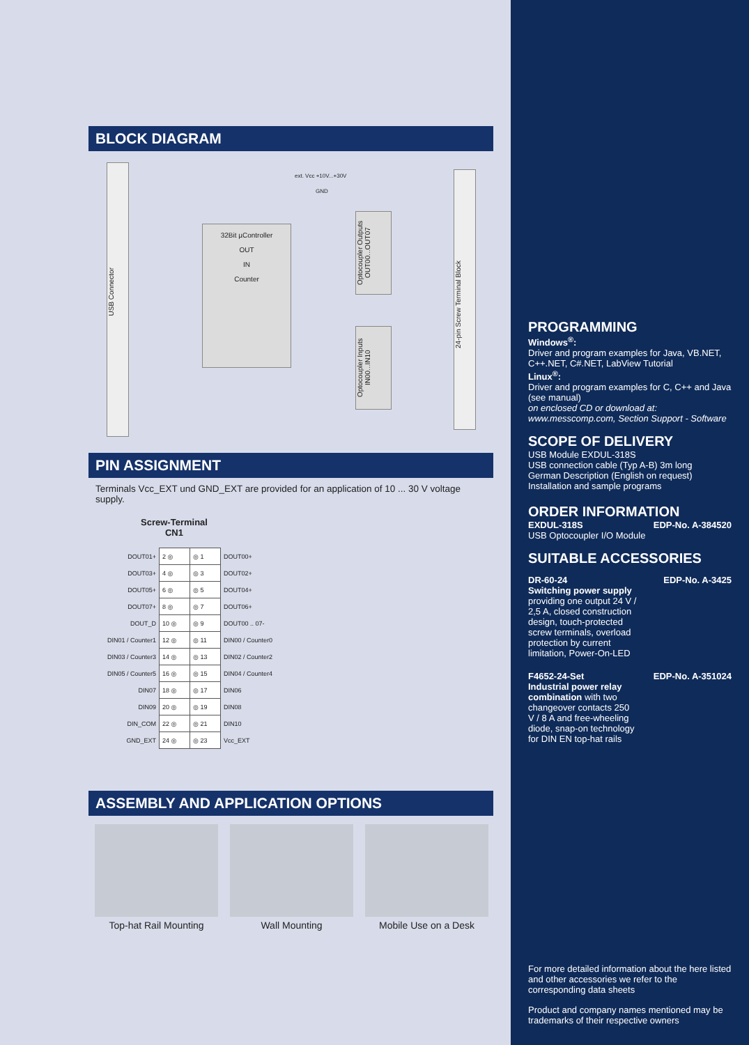BLOCK DIAGRAM
USB Connector
24-pin Screw Terminal Block
ext. Vcc +10V...+30V
GND
32Bit µController
OUT
IN
Counter
Optocoupler Outputs OUT00...OUT07
Optocoupler Inputs IN00...IN10
PIN ASSIGNMENT
Terminals Vcc_EXT und GND_EXT are provided for an application of 10 ... 30 V voltage supply.
Screw-Terminal CN1
| DOUT01+ | 2 ◎ | ◎ 1 | DOUT00+ |
| DOUT03+ | 4 ◎ | ◎ 3 | DOUT02+ |
| DOUT05+ | 6 ◎ | ◎ 5 | DOUT04+ |
| DOUT07+ | 8 ◎ | ◎ 7 | DOUT06+ |
| DOUT_D | 10 ◎ | ◎ 9 | DOUT00 .. 07- |
| DIN01 / Counter1 | 12 ◎ | ◎ 11 | DIN00 / Counter0 |
| DIN03 / Counter3 | 14 ◎ | ◎ 13 | DIN02 / Counter2 |
| DIN05 / Counter5 | 16 ◎ | ◎ 15 | DIN04 / Counter4 |
| DIN07 | 18 ◎ | ◎ 17 | DIN06 |
| DIN09 | 20 ◎ | ◎ 19 | DIN08 |
| DIN_COM | 22 ◎ | ◎ 21 | DIN10 |
| GND_EXT | 24 ◎ | ◎ 23 | Vcc_EXT |
ASSEMBLY AND APPLICATION OPTIONS
Top-hat Rail Mounting Wall Mounting Mobile Use on a Desk
PROGRAMMING
Windows<sup>®</sup>:
Driver and program examples for Java, VB.NET, C++.NET, C#.NET, LabView Tutorial
Linux<sup>®</sup>:
Driver and program examples for C, C++ and Java (see manual)
on enclosed CD or download at:
www.messcomp.com, Section Support - Software
SCOPE OF DELIVERY
USB Module EXDUL-318S
USB connection cable (Typ A-B) 3m long
German Description (English on request)
Installation and sample programs
ORDER INFORMATION
EXDUL-318S EDP-No. A-384520
USB Optocoupler I/O Module
SUITABLE ACCESSORIES
DR-60-24 EDP-No. A-3425
Switching power supply providing one output 24 V / 2,5 A, closed construction design, touch-protected screw terminals, overload protection by current limitation, Power-On-LED
F4652-24-Set EDP-No. A-351024
Industrial power relay combination with two changeover contacts 250 V / 8 A and free-wheeling diode, snap-on technology for DIN EN top-hat rails
For more detailed information about the here listed and other accessories we refer to the corresponding data sheets
Product and company names mentioned may be trademarks of their respective owners